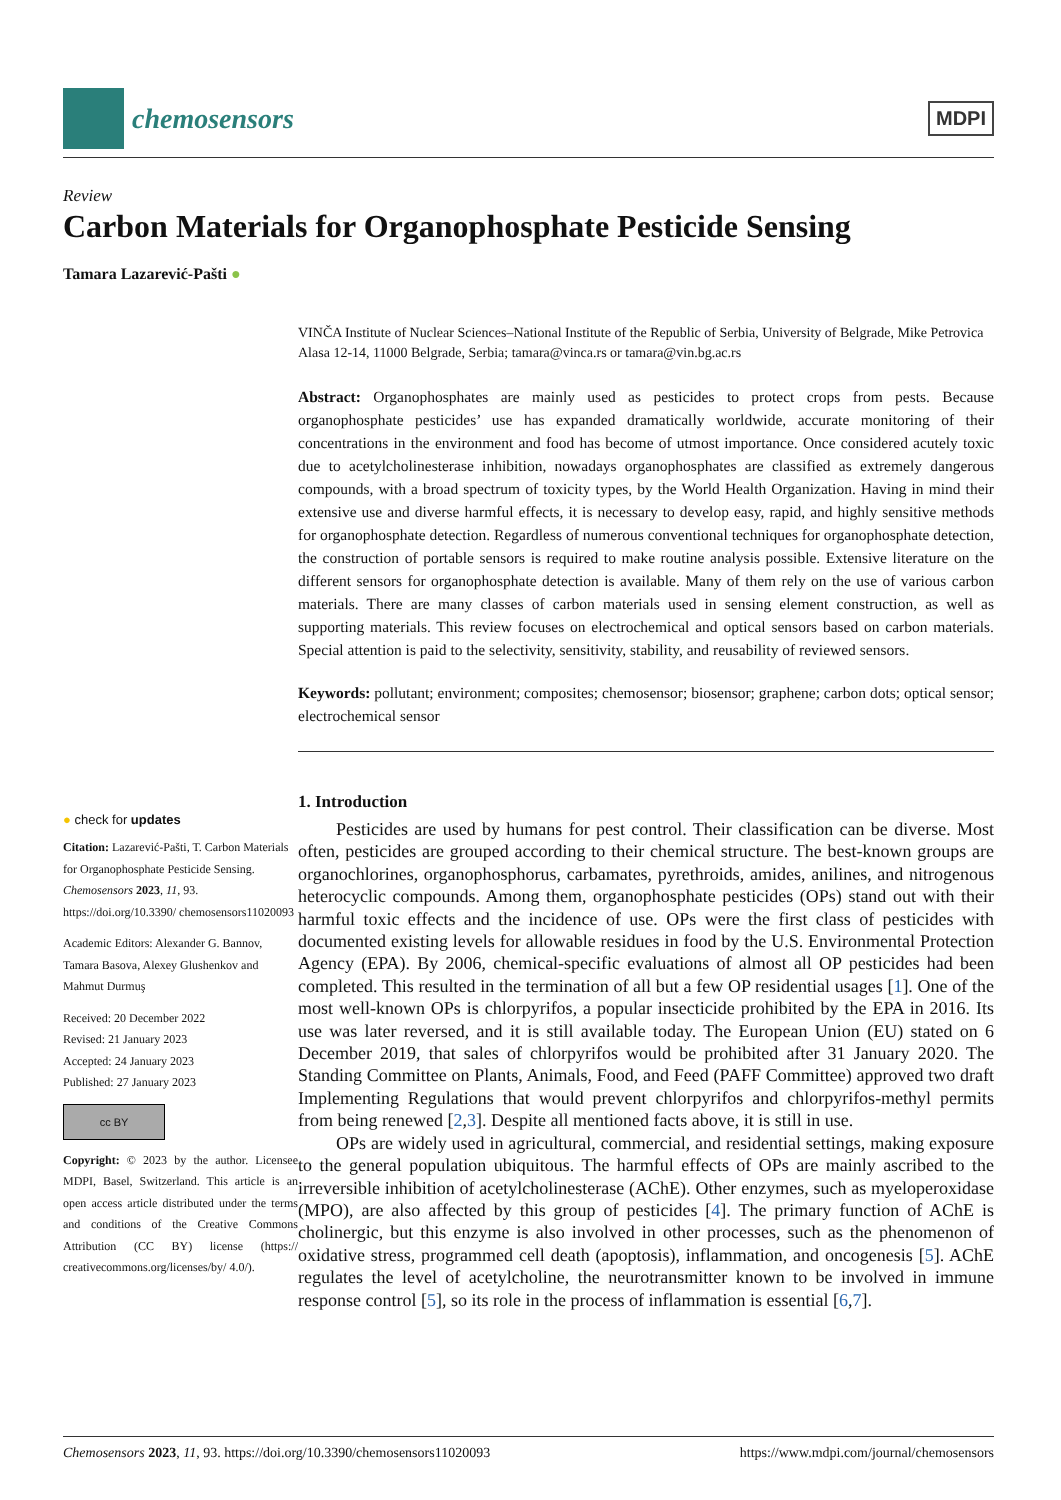chemosensors
MDPI
Review
Carbon Materials for Organophosphate Pesticide Sensing
Tamara Lazarević-Pašti ●
● check for updates
Citation: Lazarević-Pašti, T. Carbon Materials for Organophosphate Pesticide Sensing. Chemosensors 2023, 11, 93. https://doi.org/10.3390/ chemosensors11020093
Academic Editors: Alexander G. Bannov, Tamara Basova, Alexey Glushenkov and Mahmut Durmuş
Received: 20 December 2022
Revised: 21 January 2023
Accepted: 24 January 2023
Published: 27 January 2023
cc BY
Copyright: © 2023 by the author. Licensee MDPI, Basel, Switzerland. This article is an open access article distributed under the terms and conditions of the Creative Commons Attribution (CC BY) license (https:// creativecommons.org/licenses/by/ 4.0/).
VINČA Institute of Nuclear Sciences–National Institute of the Republic of Serbia, University of Belgrade, Mike Petrovica Alasa 12-14, 11000 Belgrade, Serbia; tamara@vinca.rs or tamara@vin.bg.ac.rs
Abstract: Organophosphates are mainly used as pesticides to protect crops from pests. Because organophosphate pesticides’ use has expanded dramatically worldwide, accurate monitoring of their concentrations in the environment and food has become of utmost importance. Once considered acutely toxic due to acetylcholinesterase inhibition, nowadays organophosphates are classified as extremely dangerous compounds, with a broad spectrum of toxicity types, by the World Health Organization. Having in mind their extensive use and diverse harmful effects, it is necessary to develop easy, rapid, and highly sensitive methods for organophosphate detection. Regardless of numerous conventional techniques for organophosphate detection, the construction of portable sensors is required to make routine analysis possible. Extensive literature on the different sensors for organophosphate detection is available. Many of them rely on the use of various carbon materials. There are many classes of carbon materials used in sensing element construction, as well as supporting materials. This review focuses on electrochemical and optical sensors based on carbon materials. Special attention is paid to the selectivity, sensitivity, stability, and reusability of reviewed sensors.
Keywords: pollutant; environment; composites; chemosensor; biosensor; graphene; carbon dots; optical sensor; electrochemical sensor
1. Introduction
Pesticides are used by humans for pest control. Their classification can be diverse. Most often, pesticides are grouped according to their chemical structure. The best-known groups are organochlorines, organophosphorus, carbamates, pyrethroids, amides, anilines, and nitrogenous heterocyclic compounds. Among them, organophosphate pesticides (OPs) stand out with their harmful toxic effects and the incidence of use. OPs were the first class of pesticides with documented existing levels for allowable residues in food by the U.S. Environmental Protection Agency (EPA). By 2006, chemical-specific evaluations of almost all OP pesticides had been completed. This resulted in the termination of all but a few OP residential usages [1]. One of the most well-known OPs is chlorpyrifos, a popular insecticide prohibited by the EPA in 2016. Its use was later reversed, and it is still available today. The European Union (EU) stated on 6 December 2019, that sales of chlorpyrifos would be prohibited after 31 January 2020. The Standing Committee on Plants, Animals, Food, and Feed (PAFF Committee) approved two draft Implementing Regulations that would prevent chlorpyrifos and chlorpyrifos-methyl permits from being renewed [2,3]. Despite all mentioned facts above, it is still in use.
OPs are widely used in agricultural, commercial, and residential settings, making exposure to the general population ubiquitous. The harmful effects of OPs are mainly ascribed to the irreversible inhibition of acetylcholinesterase (AChE). Other enzymes, such as myeloperoxidase (MPO), are also affected by this group of pesticides [4]. The primary function of AChE is cholinergic, but this enzyme is also involved in other processes, such as the phenomenon of oxidative stress, programmed cell death (apoptosis), inflammation, and oncogenesis [5]. AChE regulates the level of acetylcholine, the neurotransmitter known to be involved in immune response control [5], so its role in the process of inflammation is essential [6,7].
Chemosensors 2023, 11, 93. https://doi.org/10.3390/chemosensors11020093 https://www.mdpi.com/journal/chemosensors